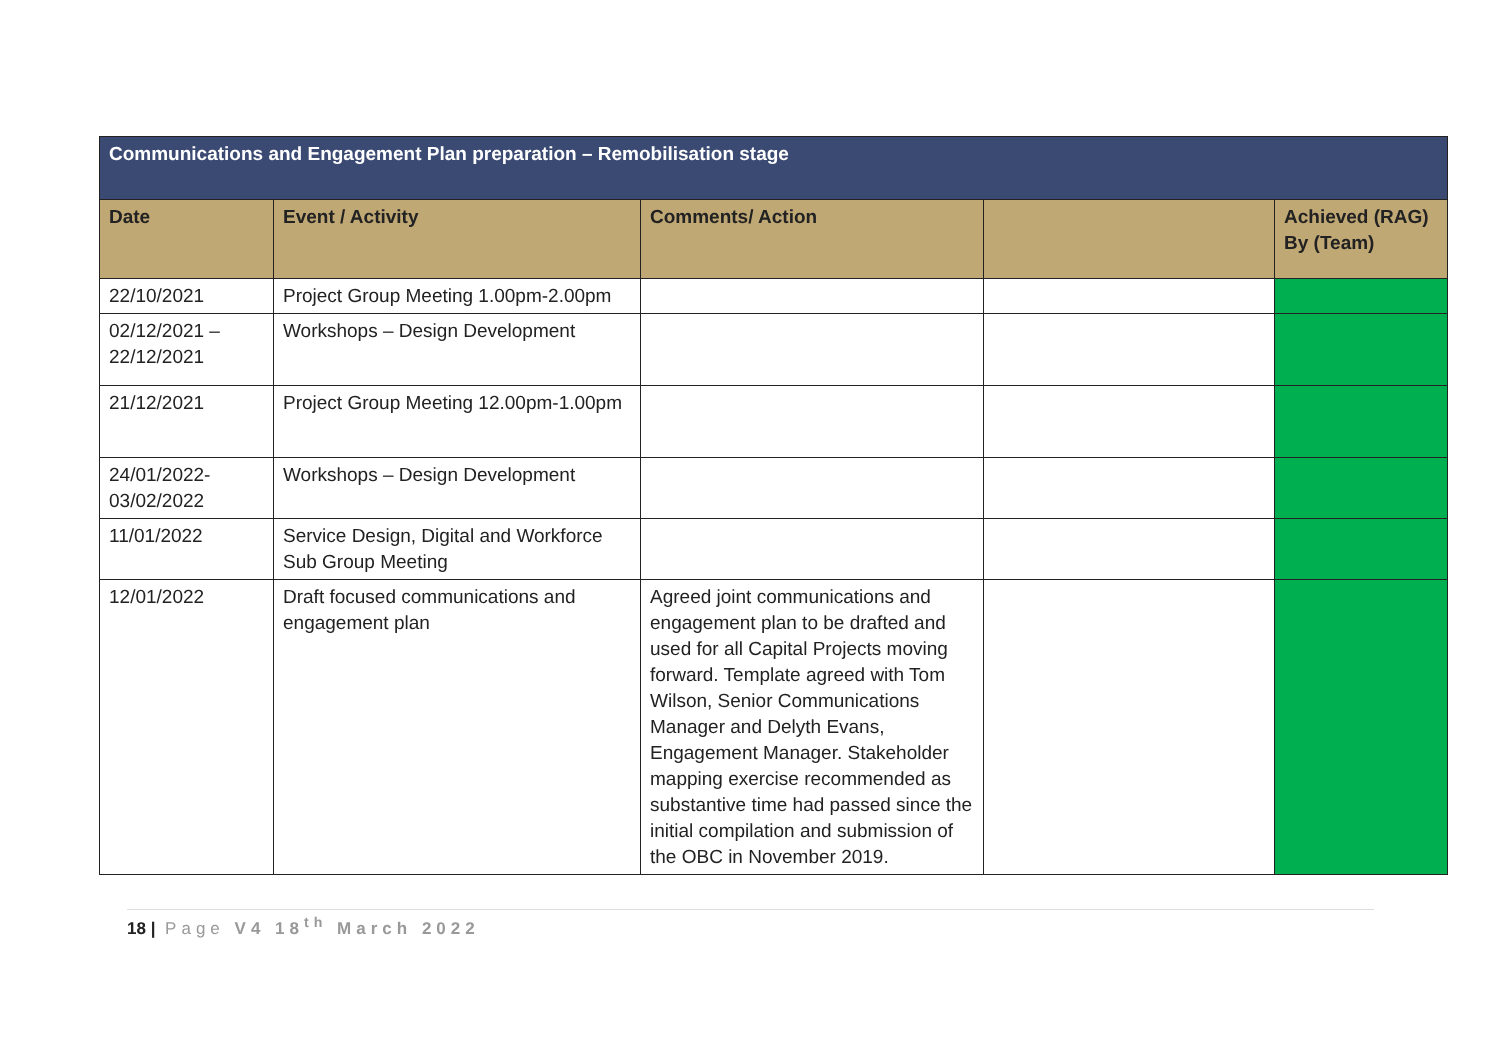| Communications and Engagement Plan preparation – Remobilisation stage | | | | |
| Date | Event / Activity | Comments/ Action | | Achieved (RAG) By (Team) |
| 22/10/2021 | Project Group Meeting 1.00pm-2.00pm | | | |
| 02/12/2021 – 22/12/2021 | Workshops – Design Development | | | |
| 21/12/2021 | Project Group Meeting 12.00pm-1.00pm | | | |
| 24/01/2022-03/02/2022 | Workshops – Design Development | | | |
| 11/01/2022 | Service Design, Digital and Workforce Sub Group Meeting | | | |
| 12/01/2022 | Draft focused communications and engagement plan | Agreed joint communications and engagement plan to be drafted and used for all Capital Projects moving forward. Template agreed with Tom Wilson, Senior Communications Manager and Delyth Evans, Engagement Manager. Stakeholder mapping exercise recommended as substantive time had passed since the initial compilation and submission of the OBC in November 2019. | | |
18 | Page V4 18<sup>th</sup> March 2022